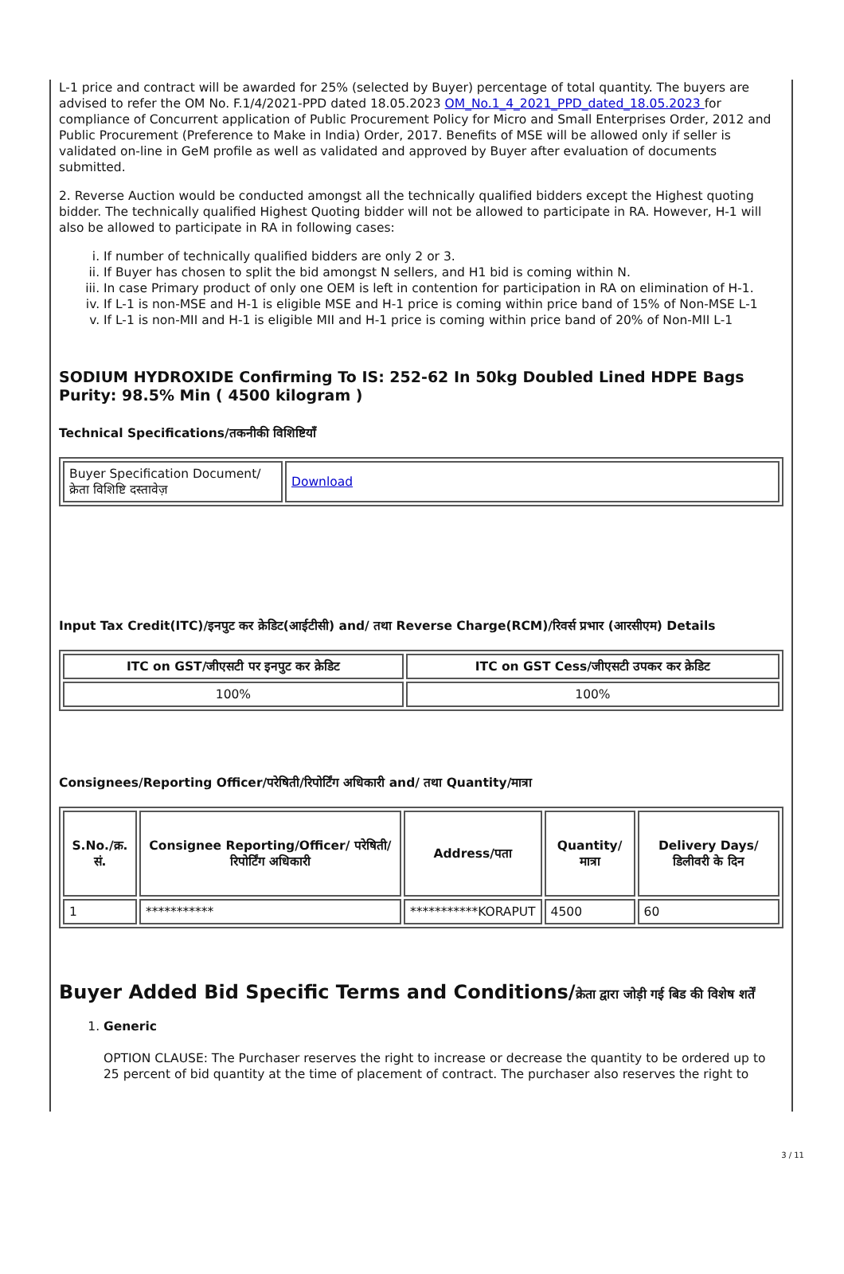L-1 price and contract will be awarded for 25% (selected by Buyer) percentage of total quantity. The buyers are advised to refer the OM No. F.1/4/2021-PPD dated 18.05.2023 OM_No.1_4_2021_PPD_dated_18.05.2023 for compliance of Concurrent application of Public Procurement Policy for Micro and Small Enterprises Order, 2012 and Public Procurement (Preference to Make in India) Order, 2017. Benefits of MSE will be allowed only if seller is validated on-line in GeM profile as well as validated and approved by Buyer after evaluation of documents submitted.
2. Reverse Auction would be conducted amongst all the technically qualified bidders except the Highest quoting bidder. The technically qualified Highest Quoting bidder will not be allowed to participate in RA. However, H-1 will also be allowed to participate in RA in following cases:
i. If number of technically qualified bidders are only 2 or 3.
ii. If Buyer has chosen to split the bid amongst N sellers, and H1 bid is coming within N.
iii. In case Primary product of only one OEM is left in contention for participation in RA on elimination of H-1.
iv. If L-1 is non-MSE and H-1 is eligible MSE and H-1 price is coming within price band of 15% of Non-MSE L-1
v. If L-1 is non-MII and H-1 is eligible MII and H-1 price is coming within price band of 20% of Non-MII L-1
SODIUM HYDROXIDE Confirming To IS: 252-62 In 50kg Doubled Lined HDPE Bags Purity: 98.5% Min ( 4500 kilogram )
Technical Specifications/तकनीकी विशिष्टियाँ
| Buyer Specification Document/क्रेता विशिष्टि दस्तावेज़ | Download |
Input Tax Credit(ITC)/इनपुट कर क्रेडिट(आईटीसी) and/ तथा Reverse Charge(RCM)/रिवर्स प्रभार (आरसीएम) Details
| ITC on GST/जीएसटी पर इनपुट कर क्रेडिट | ITC on GST Cess/जीएसटी उपकर कर क्रेडिट |
| --- | --- |
| 100% | 100% |
Consignees/Reporting Officer/परेषिती/रिपोर्टिंग अधिकारी and/ तथा Quantity/मात्रा
| S.No./क्र. सं. | Consignee Reporting/Officer/ परेषिती/रिपोर्टिंग अधिकारी | Address/पता | Quantity/मात्रा | Delivery Days/डिलीवरी के दिन |
| --- | --- | --- | --- | --- |
| 1 | *********** | ***********KORAPUT | 4500 | 60 |
Buyer Added Bid Specific Terms and Conditions/क्रेता द्वारा जोड़ी गई बिड की विशेष शर्तें
1. Generic
OPTION CLAUSE: The Purchaser reserves the right to increase or decrease the quantity to be ordered up to 25 percent of bid quantity at the time of placement of contract. The purchaser also reserves the right to
3 / 11